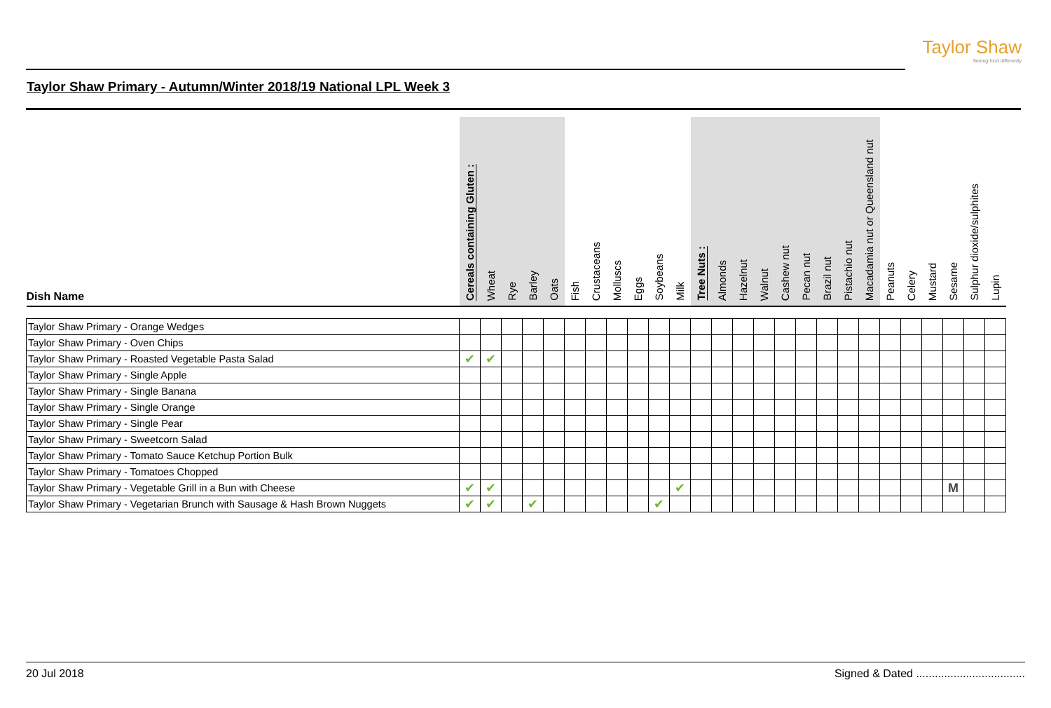Taylor Shaw
Seeing food differently
Taylor Shaw Primary - Autumn/Winter 2018/19 National LPL Week 3
| Dish Name | Cereals containing Gluten : | Wheat | Rye | Barley | Oats | Fish | Crustaceans | Molluscs | Eggs | Soybeans | Milk | Tree Nuts : | Almonds | Hazelnut | Walnut | Cashew nut | Pecan nut | Brazil nut | Pistachio nut | Macadamia nut or Queensland nut | Peanuts | Celery | Mustard | Sesame | Sulphur dioxide/sulphites | Lupin |
| --- | --- | --- | --- | --- | --- | --- | --- | --- | --- | --- | --- | --- | --- | --- | --- | --- | --- | --- | --- | --- | --- | --- | --- | --- | --- | --- |
| Taylor Shaw Primary - Orange Wedges | | | | | | | | | | | | | | | | | | | | | | | | | | |
| Taylor Shaw Primary - Oven Chips | | | | | | | | | | | | | | | | | | | | | | | | | | |
| Taylor Shaw Primary - Roasted Vegetable Pasta Salad | ✔ | ✔ | | | | | | | | | | | | | | | | | | | | | | | | |
| Taylor Shaw Primary - Single Apple | | | | | | | | | | | | | | | | | | | | | | | | | | |
| Taylor Shaw Primary - Single Banana | | | | | | | | | | | | | | | | | | | | | | | | | | |
| Taylor Shaw Primary - Single Orange | | | | | | | | | | | | | | | | | | | | | | | | | | |
| Taylor Shaw Primary - Single Pear | | | | | | | | | | | | | | | | | | | | | | | | | | |
| Taylor Shaw Primary - Sweetcorn Salad | | | | | | | | | | | | | | | | | | | | | | | | | | |
| Taylor Shaw Primary - Tomato Sauce Ketchup Portion Bulk | | | | | | | | | | | | | | | | | | | | | | | | | | |
| Taylor Shaw Primary - Tomatoes Chopped | | | | | | | | | | | | | | | | | | | | | | | | | | |
| Taylor Shaw Primary - Vegetable Grill in a Bun with Cheese | ✔ | ✔ | | | | | | | | | ✔ | | | | | | | | | | | | | M | | |
| Taylor Shaw Primary - Vegetarian Brunch with Sausage & Hash Brown Nuggets | ✔ | ✔ | | ✔ | | | | | | ✔ | | | | | | | | | | | | | | | | |
20 Jul 2018 Signed & Dated ...................................